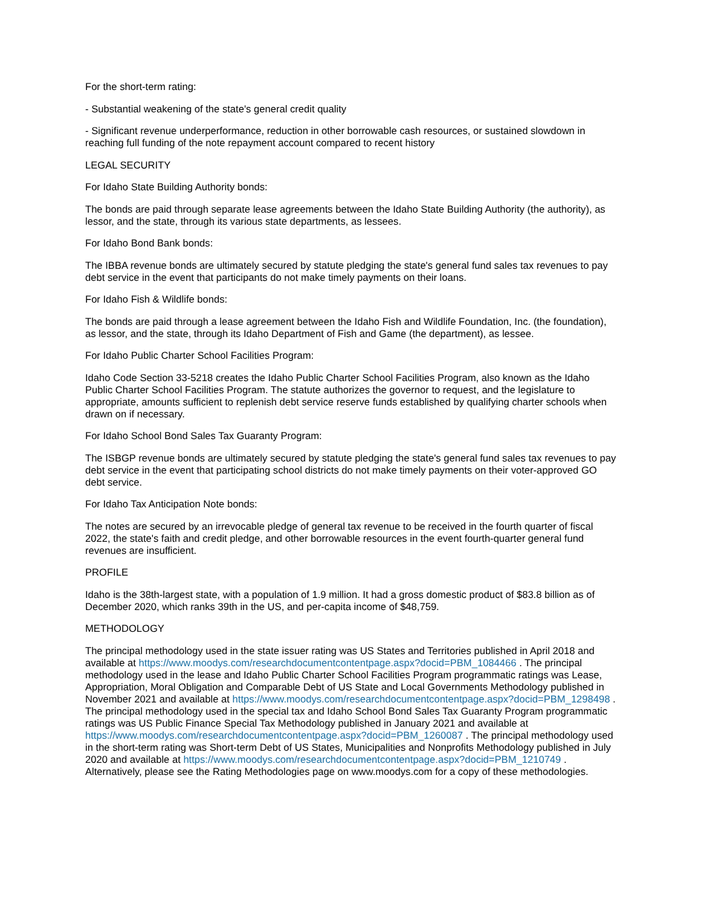For the short-term rating:
- Substantial weakening of the state's general credit quality
- Significant revenue underperformance, reduction in other borrowable cash resources, or sustained slowdown in reaching full funding of the note repayment account compared to recent history
LEGAL SECURITY
For Idaho State Building Authority bonds:
The bonds are paid through separate lease agreements between the Idaho State Building Authority (the authority), as lessor, and the state, through its various state departments, as lessees.
For Idaho Bond Bank bonds:
The IBBA revenue bonds are ultimately secured by statute pledging the state's general fund sales tax revenues to pay debt service in the event that participants do not make timely payments on their loans.
For Idaho Fish & Wildlife bonds:
The bonds are paid through a lease agreement between the Idaho Fish and Wildlife Foundation, Inc. (the foundation), as lessor, and the state, through its Idaho Department of Fish and Game (the department), as lessee.
For Idaho Public Charter School Facilities Program:
Idaho Code Section 33-5218 creates the Idaho Public Charter School Facilities Program, also known as the Idaho Public Charter School Facilities Program. The statute authorizes the governor to request, and the legislature to appropriate, amounts sufficient to replenish debt service reserve funds established by qualifying charter schools when drawn on if necessary.
For Idaho School Bond Sales Tax Guaranty Program:
The ISBGP revenue bonds are ultimately secured by statute pledging the state's general fund sales tax revenues to pay debt service in the event that participating school districts do not make timely payments on their voter-approved GO debt service.
For Idaho Tax Anticipation Note bonds:
The notes are secured by an irrevocable pledge of general tax revenue to be received in the fourth quarter of fiscal 2022, the state's faith and credit pledge, and other borrowable resources in the event fourth-quarter general fund revenues are insufficient.
PROFILE
Idaho is the 38th-largest state, with a population of 1.9 million. It had a gross domestic product of $83.8 billion as of December 2020, which ranks 39th in the US, and per-capita income of $48,759.
METHODOLOGY
The principal methodology used in the state issuer rating was US States and Territories published in April 2018 and available at https://www.moodys.com/researchdocumentcontentpage.aspx?docid=PBM_1084466 . The principal methodology used in the lease and Idaho Public Charter School Facilities Program programmatic ratings was Lease, Appropriation, Moral Obligation and Comparable Debt of US State and Local Governments Methodology published in November 2021 and available at https://www.moodys.com/researchdocumentcontentpage.aspx?docid=PBM_1298498 . The principal methodology used in the special tax and Idaho School Bond Sales Tax Guaranty Program programmatic ratings was US Public Finance Special Tax Methodology published in January 2021 and available at https://www.moodys.com/researchdocumentcontentpage.aspx?docid=PBM_1260087 . The principal methodology used in the short-term rating was Short-term Debt of US States, Municipalities and Nonprofits Methodology published in July 2020 and available at https://www.moodys.com/researchdocumentcontentpage.aspx?docid=PBM_1210749 . Alternatively, please see the Rating Methodologies page on www.moodys.com for a copy of these methodologies.